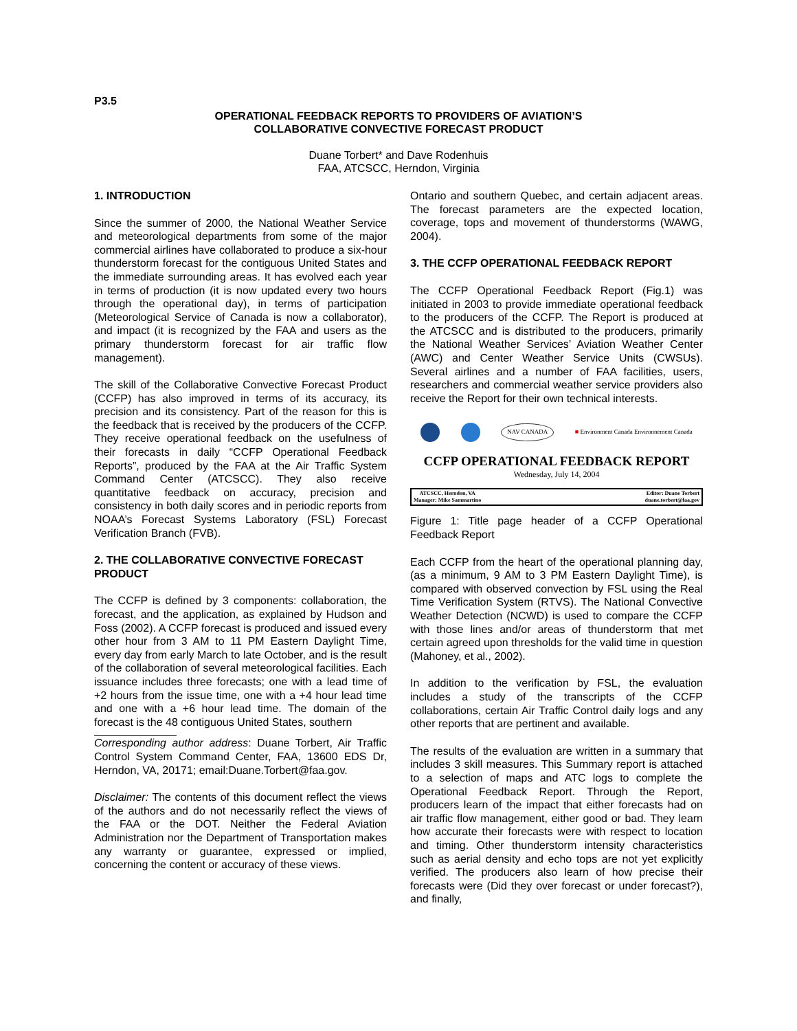P3.5
OPERATIONAL FEEDBACK REPORTS TO PROVIDERS OF AVIATION’S
COLLABORATIVE CONVECTIVE FORECAST PRODUCT
Duane Torbert* and Dave Rodenhuis
FAA, ATCSCC, Herndon, Virginia
1. INTRODUCTION
Since the summer of 2000, the National Weather Service and meteorological departments from some of the major commercial airlines have collaborated to produce a six-hour thunderstorm forecast for the contiguous United States and the immediate surrounding areas. It has evolved each year in terms of production (it is now updated every two hours through the operational day), in terms of participation (Meteorological Service of Canada is now a collaborator), and impact (it is recognized by the FAA and users as the primary thunderstorm forecast for air traffic flow management).
The skill of the Collaborative Convective Forecast Product (CCFP) has also improved in terms of its accuracy, its precision and its consistency. Part of the reason for this is the feedback that is received by the producers of the CCFP. They receive operational feedback on the usefulness of their forecasts in daily “CCFP Operational Feedback Reports”, produced by the FAA at the Air Traffic System Command Center (ATCSCC). They also receive quantitative feedback on accuracy, precision and consistency in both daily scores and in periodic reports from NOAA’s Forecast Systems Laboratory (FSL) Forecast Verification Branch (FVB).
2. THE COLLABORATIVE CONVECTIVE FORECAST PRODUCT
The CCFP is defined by 3 components: collaboration, the forecast, and the application, as explained by Hudson and Foss (2002). A CCFP forecast is produced and issued every other hour from 3 AM to 11 PM Eastern Daylight Time, every day from early March to late October, and is the result of the collaboration of several meteorological facilities. Each issuance includes three forecasts; one with a lead time of +2 hours from the issue time, one with a +4 hour lead time and one with a +6 hour lead time. The domain of the forecast is the 48 contiguous United States, southern
Corresponding author address: Duane Torbert, Air Traffic Control System Command Center, FAA, 13600 EDS Dr, Herndon, VA, 20171; email:Duane.Torbert@faa.gov.
Disclaimer: The contents of this document reflect the views of the authors and do not necessarily reflect the views of the FAA or the DOT. Neither the Federal Aviation Administration nor the Department of Transportation makes any warranty or guarantee, expressed or implied, concerning the content or accuracy of these views.
Ontario and southern Quebec, and certain adjacent areas. The forecast parameters are the expected location, coverage, tops and movement of thunderstorms (WAWG, 2004).
3. THE CCFP OPERATIONAL FEEDBACK REPORT
The CCFP Operational Feedback Report (Fig.1) was initiated in 2003 to provide immediate operational feedback to the producers of the CCFP. The Report is produced at the ATCSCC and is distributed to the producers, primarily the National Weather Services’ Aviation Weather Center (AWC) and Center Weather Service Units (CWSUs). Several airlines and a number of FAA facilities, users, researchers and commercial weather service providers also receive the Report for their own technical interests.
NAV CANADA ■ Environment Canada Environnement Canada
CCFP OPERATIONAL FEEDBACK REPORT
Wednesday, July 14, 2004
ATCSCC, Herndon, VA
Manager: Mike Sammartino Editor: Duane Torbert
duane.torbert@faa.gov
Figure 1: Title page header of a CCFP Operational Feedback Report
Each CCFP from the heart of the operational planning day, (as a minimum, 9 AM to 3 PM Eastern Daylight Time), is compared with observed convection by FSL using the Real Time Verification System (RTVS). The National Convective Weather Detection (NCWD) is used to compare the CCFP with those lines and/or areas of thunderstorm that met certain agreed upon thresholds for the valid time in question (Mahoney, et al., 2002).
In addition to the verification by FSL, the evaluation includes a study of the transcripts of the CCFP collaborations, certain Air Traffic Control daily logs and any other reports that are pertinent and available.
The results of the evaluation are written in a summary that includes 3 skill measures. This Summary report is attached to a selection of maps and ATC logs to complete the Operational Feedback Report. Through the Report, producers learn of the impact that either forecasts had on air traffic flow management, either good or bad. They learn how accurate their forecasts were with respect to location and timing. Other thunderstorm intensity characteristics such as aerial density and echo tops are not yet explicitly verified. The producers also learn of how precise their forecasts were (Did they over forecast or under forecast?), and finally,